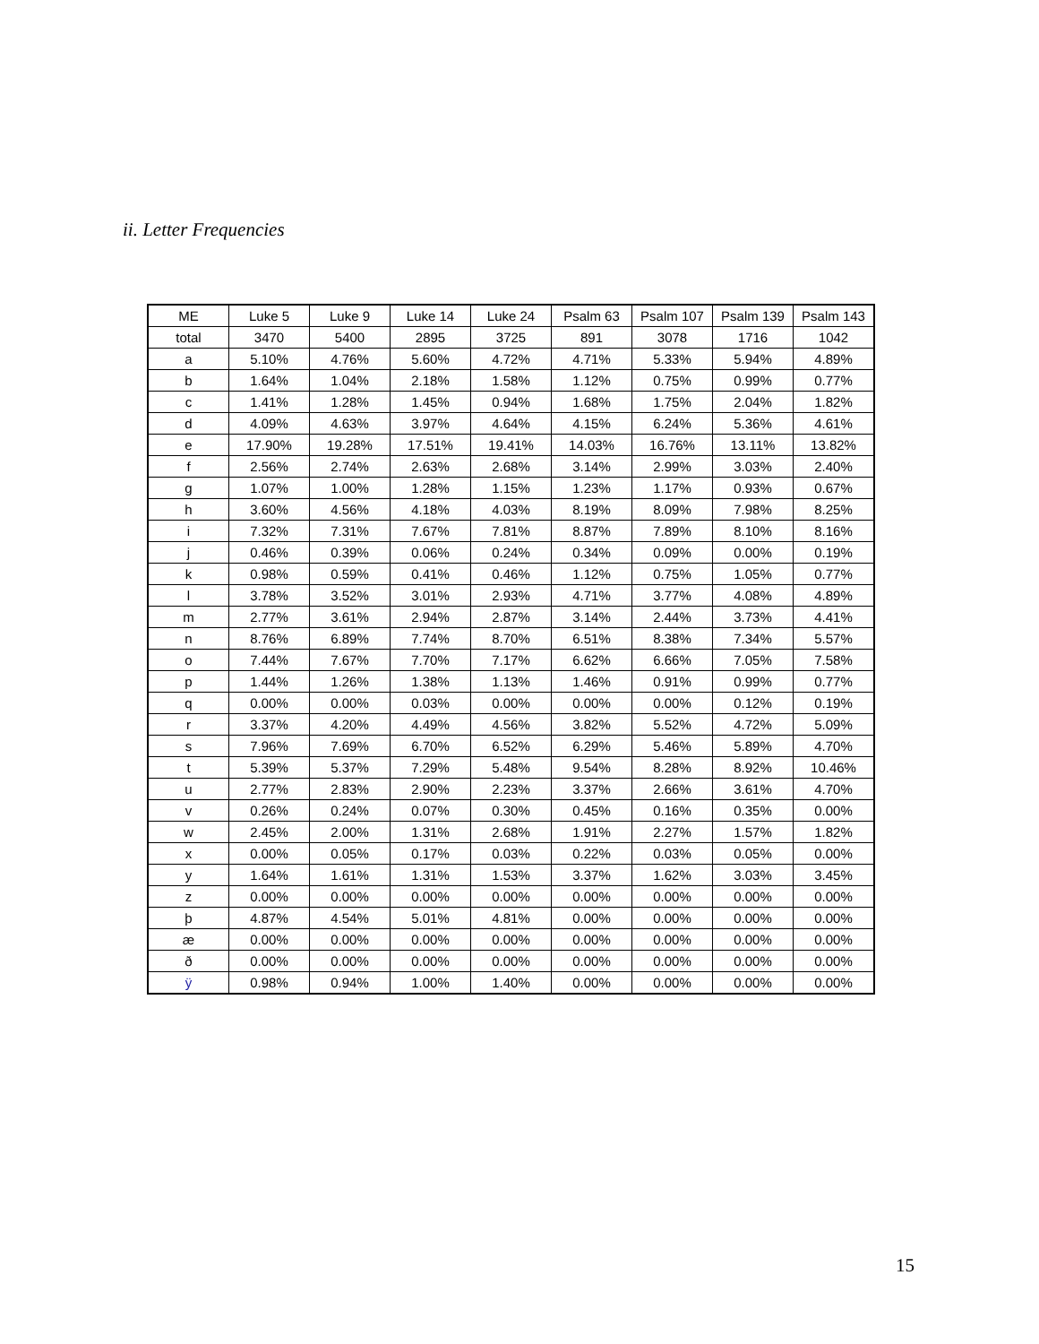ii. Letter Frequencies
| ME | Luke 5 | Luke 9 | Luke 14 | Luke 24 | Psalm 63 | Psalm 107 | Psalm 139 | Psalm 143 |
| --- | --- | --- | --- | --- | --- | --- | --- | --- |
| total | 3470 | 5400 | 2895 | 3725 | 891 | 3078 | 1716 | 1042 |
| a | 5.10% | 4.76% | 5.60% | 4.72% | 4.71% | 5.33% | 5.94% | 4.89% |
| b | 1.64% | 1.04% | 2.18% | 1.58% | 1.12% | 0.75% | 0.99% | 0.77% |
| c | 1.41% | 1.28% | 1.45% | 0.94% | 1.68% | 1.75% | 2.04% | 1.82% |
| d | 4.09% | 4.63% | 3.97% | 4.64% | 4.15% | 6.24% | 5.36% | 4.61% |
| e | 17.90% | 19.28% | 17.51% | 19.41% | 14.03% | 16.76% | 13.11% | 13.82% |
| f | 2.56% | 2.74% | 2.63% | 2.68% | 3.14% | 2.99% | 3.03% | 2.40% |
| g | 1.07% | 1.00% | 1.28% | 1.15% | 1.23% | 1.17% | 0.93% | 0.67% |
| h | 3.60% | 4.56% | 4.18% | 4.03% | 8.19% | 8.09% | 7.98% | 8.25% |
| i | 7.32% | 7.31% | 7.67% | 7.81% | 8.87% | 7.89% | 8.10% | 8.16% |
| j | 0.46% | 0.39% | 0.06% | 0.24% | 0.34% | 0.09% | 0.00% | 0.19% |
| k | 0.98% | 0.59% | 0.41% | 0.46% | 1.12% | 0.75% | 1.05% | 0.77% |
| l | 3.78% | 3.52% | 3.01% | 2.93% | 4.71% | 3.77% | 4.08% | 4.89% |
| m | 2.77% | 3.61% | 2.94% | 2.87% | 3.14% | 2.44% | 3.73% | 4.41% |
| n | 8.76% | 6.89% | 7.74% | 8.70% | 6.51% | 8.38% | 7.34% | 5.57% |
| o | 7.44% | 7.67% | 7.70% | 7.17% | 6.62% | 6.66% | 7.05% | 7.58% |
| p | 1.44% | 1.26% | 1.38% | 1.13% | 1.46% | 0.91% | 0.99% | 0.77% |
| q | 0.00% | 0.00% | 0.03% | 0.00% | 0.00% | 0.00% | 0.12% | 0.19% |
| r | 3.37% | 4.20% | 4.49% | 4.56% | 3.82% | 5.52% | 4.72% | 5.09% |
| s | 7.96% | 7.69% | 6.70% | 6.52% | 6.29% | 5.46% | 5.89% | 4.70% |
| t | 5.39% | 5.37% | 7.29% | 5.48% | 9.54% | 8.28% | 8.92% | 10.46% |
| u | 2.77% | 2.83% | 2.90% | 2.23% | 3.37% | 2.66% | 3.61% | 4.70% |
| v | 0.26% | 0.24% | 0.07% | 0.30% | 0.45% | 0.16% | 0.35% | 0.00% |
| w | 2.45% | 2.00% | 1.31% | 2.68% | 1.91% | 2.27% | 1.57% | 1.82% |
| x | 0.00% | 0.05% | 0.17% | 0.03% | 0.22% | 0.03% | 0.05% | 0.00% |
| y | 1.64% | 1.61% | 1.31% | 1.53% | 3.37% | 1.62% | 3.03% | 3.45% |
| z | 0.00% | 0.00% | 0.00% | 0.00% | 0.00% | 0.00% | 0.00% | 0.00% |
| þ | 4.87% | 4.54% | 5.01% | 4.81% | 0.00% | 0.00% | 0.00% | 0.00% |
| æ | 0.00% | 0.00% | 0.00% | 0.00% | 0.00% | 0.00% | 0.00% | 0.00% |
| ð | 0.00% | 0.00% | 0.00% | 0.00% | 0.00% | 0.00% | 0.00% | 0.00% |
| ÿ | 0.98% | 0.94% | 1.00% | 1.40% | 0.00% | 0.00% | 0.00% | 0.00% |
15